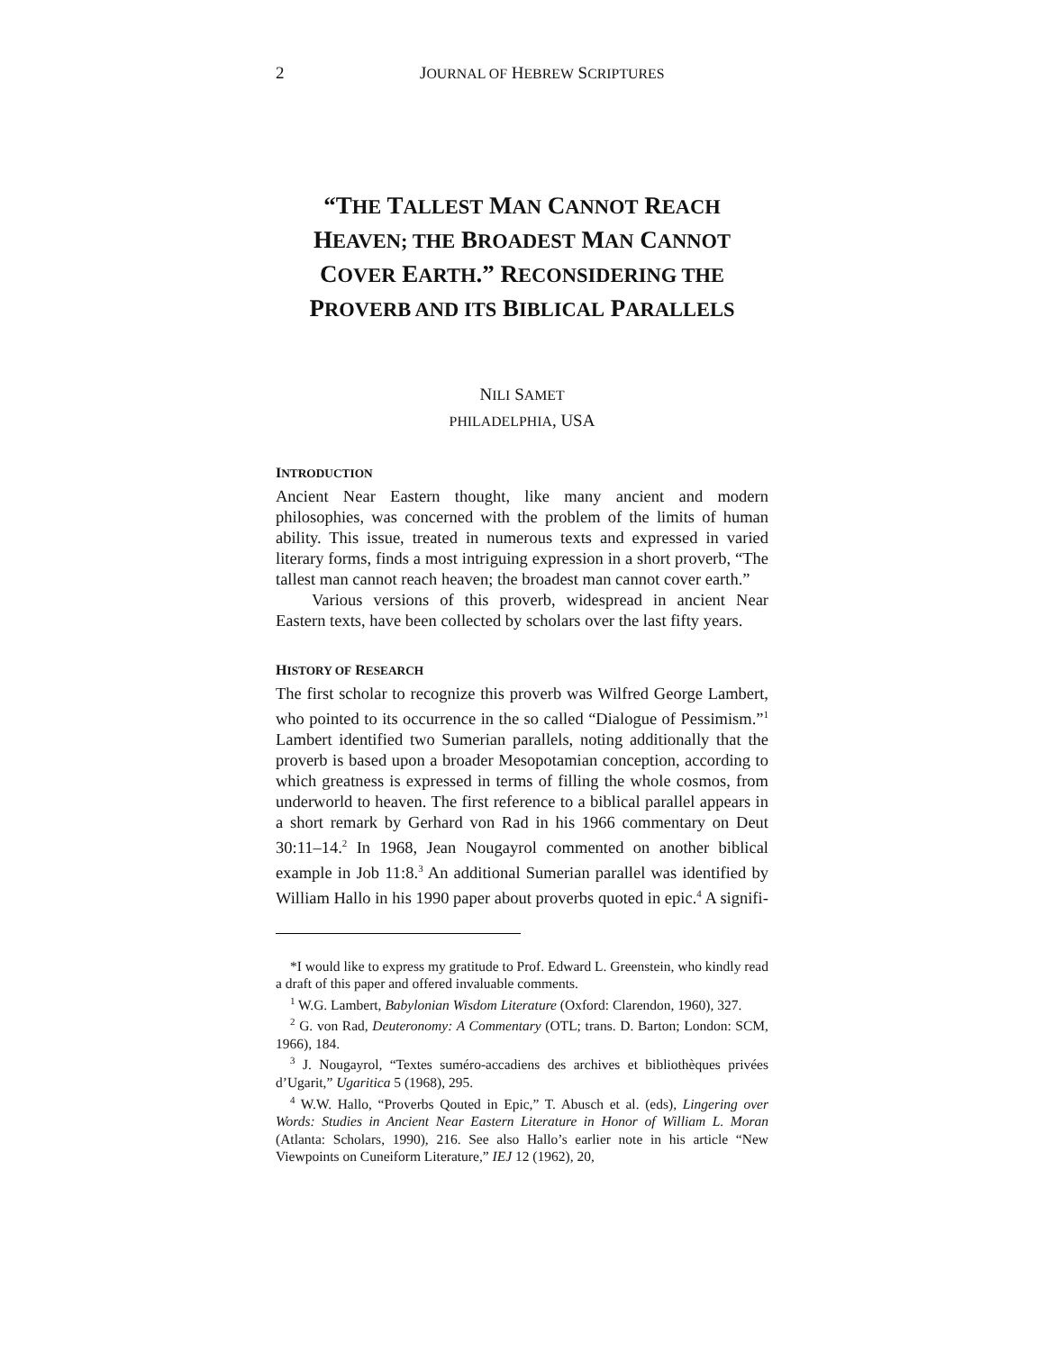2 JOURNAL OF HEBREW SCRIPTURES
“THE TALLEST MAN CANNOT REACH HEAVEN; THE BROADEST MAN CANNOT COVER EARTH.” RECONSIDERING THE PROVERB AND ITS BIBLICAL PARALLELS
NILI SAMET
PHILADELPHIA, USA
INTRODUCTION
Ancient Near Eastern thought, like many ancient and modern philosophies, was concerned with the problem of the limits of human ability. This issue, treated in numerous texts and expressed in varied literary forms, finds a most intriguing expression in a short proverb, “The tallest man cannot reach heaven; the broadest man cannot cover earth.”
Various versions of this proverb, widespread in ancient Near Eastern texts, have been collected by scholars over the last fifty years.
HISTORY OF RESEARCH
The first scholar to recognize this proverb was Wilfred George Lambert, who pointed to its occurrence in the so called “Dialogue of Pessimism.”<sup>1</sup> Lambert identified two Sumerian parallels, noting additionally that the proverb is based upon a broader Mesopotamian conception, according to which greatness is expressed in terms of filling the whole cosmos, from underworld to heaven. The first reference to a biblical parallel appears in a short remark by Gerhard von Rad in his 1966 commentary on Deut 30:11–14.<sup>2</sup> In 1968, Jean Nougayrol commented on another biblical example in Job 11:8.<sup>3</sup> An additional Sumerian parallel was identified by William Hallo in his 1990 paper about proverbs quoted in epic.<sup>4</sup> A signifi-
*I would like to express my gratitude to Prof. Edward L. Greenstein, who kindly read a draft of this paper and offered invaluable comments.
<sup>1</sup> W.G. Lambert, Babylonian Wisdom Literature (Oxford: Clarendon, 1960), 327.
<sup>2</sup> G. von Rad, Deuteronomy: A Commentary (OTL; trans. D. Barton; London: SCM, 1966), 184.
<sup>3</sup> J. Nougayrol, “Textes suméro-accadiens des archives et bibliothèques privées d’Ugarit,” Ugaritica 5 (1968), 295.
<sup>4</sup> W.W. Hallo, “Proverbs Qouted in Epic,” T. Abusch et al. (eds), Lingering over Words: Studies in Ancient Near Eastern Literature in Honor of William L. Moran (Atlanta: Scholars, 1990), 216. See also Hallo’s earlier note in his article “New Viewpoints on Cuneiform Literature,” IEJ 12 (1962), 20,